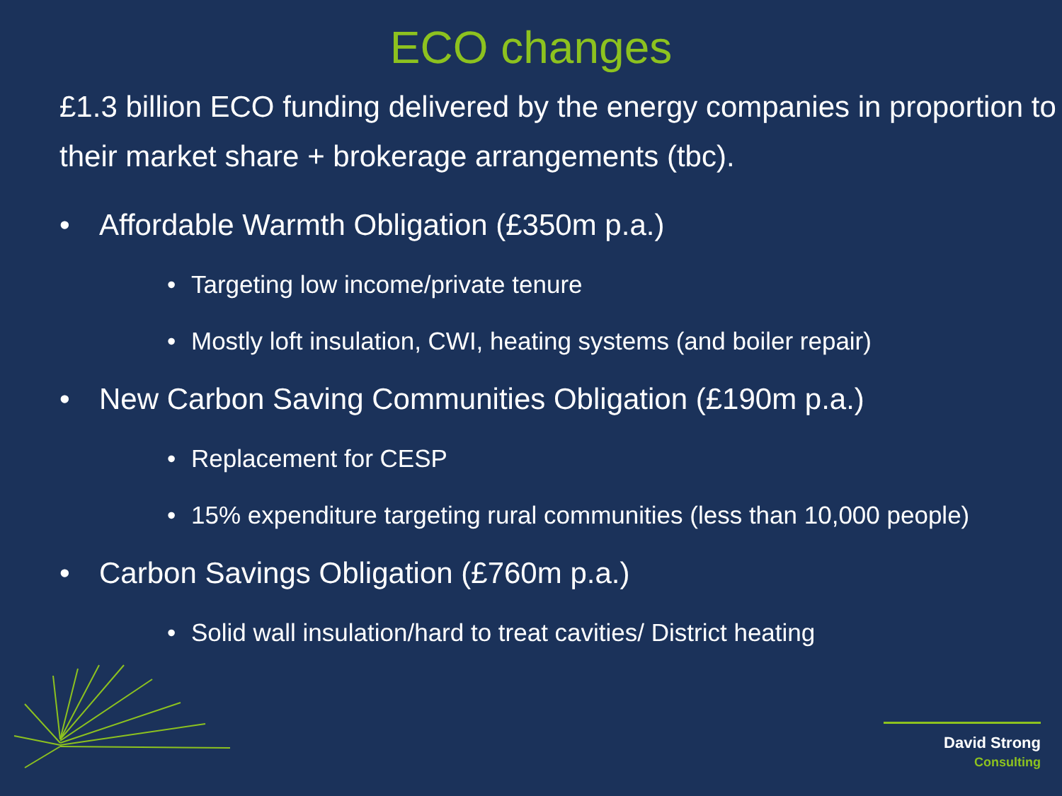ECO changes
£1.3 billion ECO funding delivered by the energy companies in proportion to their market share + brokerage arrangements (tbc).
• Affordable Warmth Obligation (£350m p.a.)
• Targeting low income/private tenure
• Mostly loft insulation, CWI, heating systems (and boiler repair)
• New Carbon Saving Communities Obligation (£190m p.a.)
• Replacement for CESP
• 15% expenditure targeting rural communities (less than 10,000 people)
• Carbon Savings Obligation (£760m p.a.)
• Solid wall insulation/hard to treat cavities/ District heating
David Strong Consulting